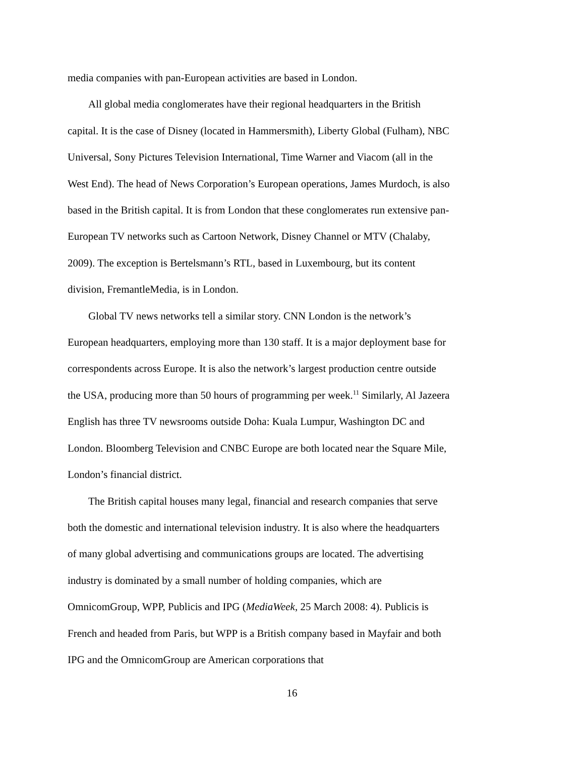media companies with pan-European activities are based in London.
All global media conglomerates have their regional headquarters in the British capital. It is the case of Disney (located in Hammersmith), Liberty Global (Fulham), NBC Universal, Sony Pictures Television International, Time Warner and Viacom (all in the West End). The head of News Corporation’s European operations, James Murdoch, is also based in the British capital. It is from London that these conglomerates run extensive pan-European TV networks such as Cartoon Network, Disney Channel or MTV (Chalaby, 2009). The exception is Bertelsmann’s RTL, based in Luxembourg, but its content division, FremantleMedia, is in London.
Global TV news networks tell a similar story. CNN London is the network’s European headquarters, employing more than 130 staff. It is a major deployment base for correspondents across Europe. It is also the network’s largest production centre outside the USA, producing more than 50 hours of programming per week.<sup>11</sup> Similarly, Al Jazeera English has three TV newsrooms outside Doha: Kuala Lumpur, Washington DC and London. Bloomberg Television and CNBC Europe are both located near the Square Mile, London’s financial district.
The British capital houses many legal, financial and research companies that serve both the domestic and international television industry. It is also where the headquarters of many global advertising and communications groups are located. The advertising industry is dominated by a small number of holding companies, which are OmnicomGroup, WPP, Publicis and IPG (MediaWeek, 25 March 2008: 4). Publicis is French and headed from Paris, but WPP is a British company based in Mayfair and both IPG and the OmnicomGroup are American corporations that
16